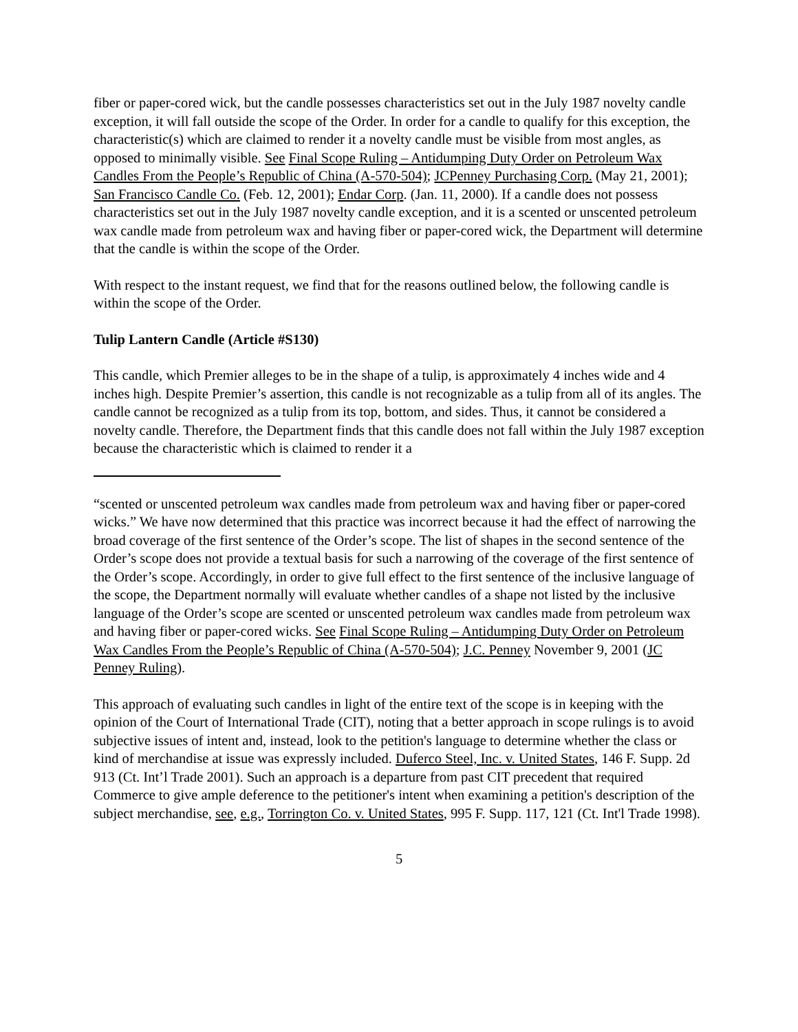fiber or paper-cored wick, but the candle possesses characteristics set out in the July 1987 novelty candle exception, it will fall outside the scope of the Order. In order for a candle to qualify for this exception, the characteristic(s) which are claimed to render it a novelty candle must be visible from most angles, as opposed to minimally visible. See Final Scope Ruling – Antidumping Duty Order on Petroleum Wax Candles From the People’s Republic of China (A-570-504); JCPenney Purchasing Corp. (May 21, 2001); San Francisco Candle Co. (Feb. 12, 2001); Endar Corp. (Jan. 11, 2000). If a candle does not possess characteristics set out in the July 1987 novelty candle exception, and it is a scented or unscented petroleum wax candle made from petroleum wax and having fiber or paper-cored wick, the Department will determine that the candle is within the scope of the Order.
With respect to the instant request, we find that for the reasons outlined below, the following candle is within the scope of the Order.
Tulip Lantern Candle (Article #S130)
This candle, which Premier alleges to be in the shape of a tulip, is approximately 4 inches wide and 4 inches high. Despite Premier’s assertion, this candle is not recognizable as a tulip from all of its angles. The candle cannot be recognized as a tulip from its top, bottom, and sides. Thus, it cannot be considered a novelty candle. Therefore, the Department finds that this candle does not fall within the July 1987 exception because the characteristic which is claimed to render it a
“scented or unscented petroleum wax candles made from petroleum wax and having fiber or paper-cored wicks.” We have now determined that this practice was incorrect because it had the effect of narrowing the broad coverage of the first sentence of the Order’s scope. The list of shapes in the second sentence of the Order’s scope does not provide a textual basis for such a narrowing of the coverage of the first sentence of the Order’s scope. Accordingly, in order to give full effect to the first sentence of the inclusive language of the scope, the Department normally will evaluate whether candles of a shape not listed by the inclusive language of the Order’s scope are scented or unscented petroleum wax candles made from petroleum wax and having fiber or paper-cored wicks. See Final Scope Ruling – Antidumping Duty Order on Petroleum Wax Candles From the People’s Republic of China (A-570-504); J.C. Penney November 9, 2001 (JC Penney Ruling).
This approach of evaluating such candles in light of the entire text of the scope is in keeping with the opinion of the Court of International Trade (CIT), noting that a better approach in scope rulings is to avoid subjective issues of intent and, instead, look to the petition's language to determine whether the class or kind of merchandise at issue was expressly included. Duferco Steel, Inc. v. United States, 146 F. Supp. 2d 913 (Ct. Int’l Trade 2001). Such an approach is a departure from past CIT precedent that required Commerce to give ample deference to the petitioner's intent when examining a petition's description of the subject merchandise, see, e.g., Torrington Co. v. United States, 995 F. Supp. 117, 121 (Ct. Int'l Trade 1998).
5